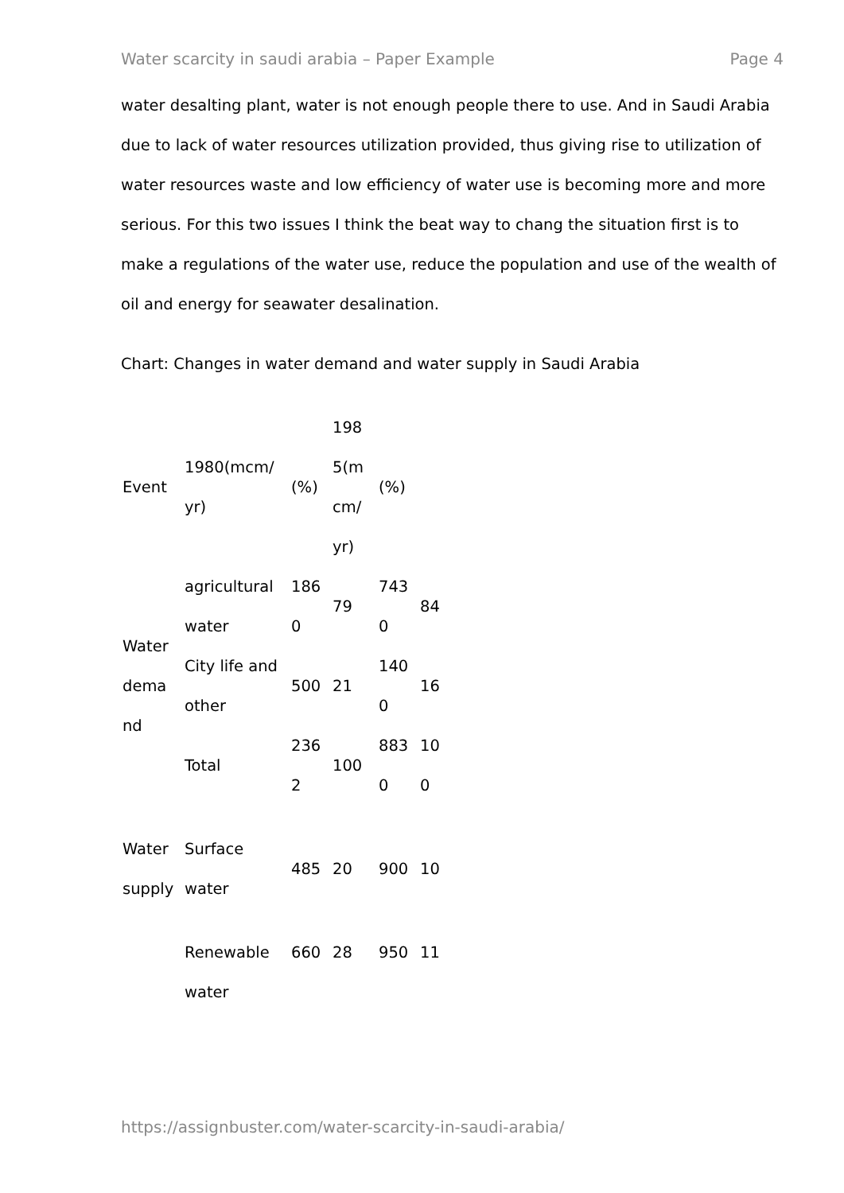Water scarcity in saudi arabia – Paper Example Page 4
water desalting plant, water is not enough people there to use. And in Saudi Arabia due to lack of water resources utilization provided, thus giving rise to utilization of water resources waste and low efficiency of water use is becoming more and more serious. For this two issues I think the beat way to chang the situation first is to make a regulations of the water use, reduce the population and use of the wealth of oil and energy for seawater desalination.
Chart: Changes in water demand and water supply in Saudi Arabia
| Event | 1980(mcm/ yr) | (%) | 198 5(m cm/ yr) | (%) | |
| Water dema nd | agricultural water | 186 0 | 79 | 743 0 | 84 |
| | City life and other | 500 | 21 | 140 0 | 16 |
| | Total | 236 2 | 100 | 883 0 | 10 0 |
| Water supply | Surface water | 485 | 20 | 900 | 10 |
| | Renewable water | 660 | 28 | 950 | 11 |
https://assignbuster.com/water-scarcity-in-saudi-arabia/